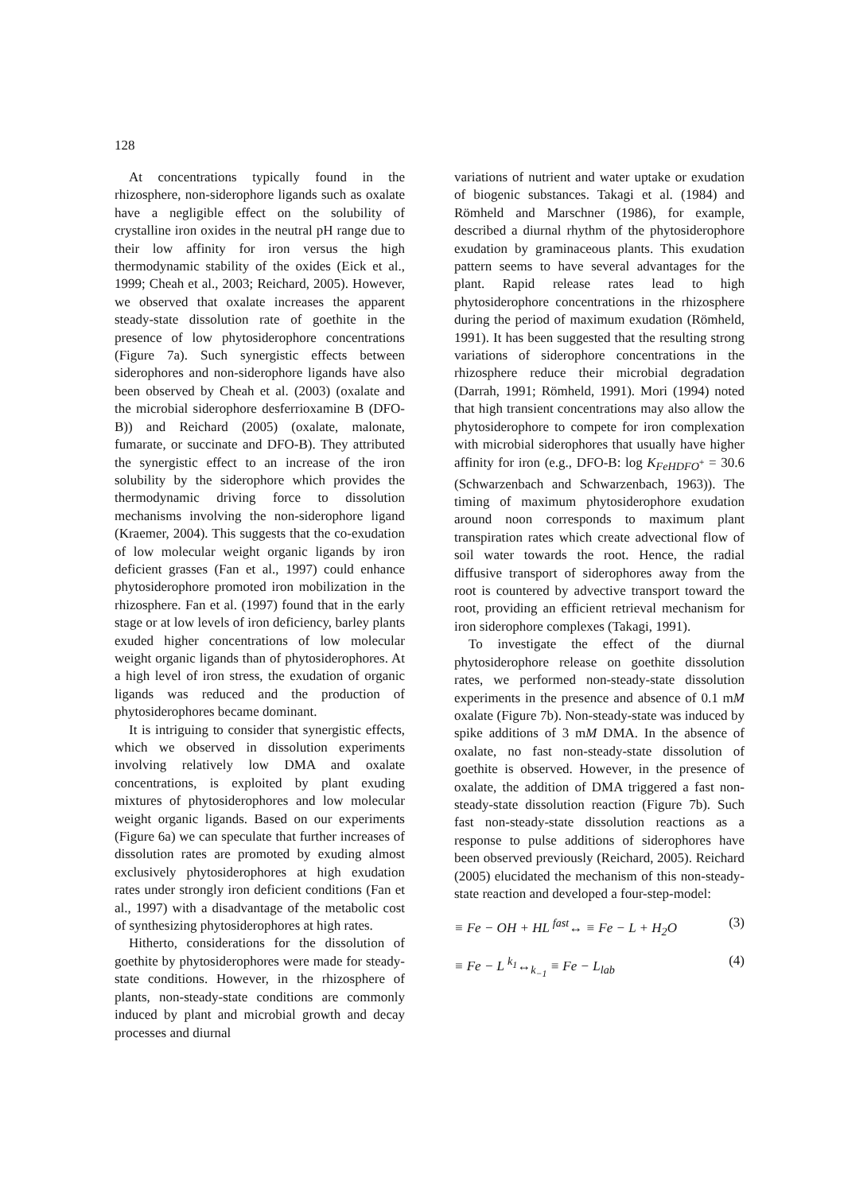128
At concentrations typically found in the rhizosphere, non-siderophore ligands such as oxalate have a negligible effect on the solubility of crystalline iron oxides in the neutral pH range due to their low affinity for iron versus the high thermodynamic stability of the oxides (Eick et al., 1999; Cheah et al., 2003; Reichard, 2005). However, we observed that oxalate increases the apparent steady-state dissolution rate of goethite in the presence of low phytosiderophore concentrations (Figure 7a). Such synergistic effects between siderophores and non-siderophore ligands have also been observed by Cheah et al. (2003) (oxalate and the microbial siderophore desferrioxamine B (DFO-B)) and Reichard (2005) (oxalate, malonate, fumarate, or succinate and DFO-B). They attributed the synergistic effect to an increase of the iron solubility by the siderophore which provides the thermodynamic driving force to dissolution mechanisms involving the non-siderophore ligand (Kraemer, 2004). This suggests that the co-exudation of low molecular weight organic ligands by iron deficient grasses (Fan et al., 1997) could enhance phytosiderophore promoted iron mobilization in the rhizosphere. Fan et al. (1997) found that in the early stage or at low levels of iron deficiency, barley plants exuded higher concentrations of low molecular weight organic ligands than of phytosiderophores. At a high level of iron stress, the exudation of organic ligands was reduced and the production of phytosiderophores became dominant.
It is intriguing to consider that synergistic effects, which we observed in dissolution experiments involving relatively low DMA and oxalate concentrations, is exploited by plant exuding mixtures of phytosiderophores and low molecular weight organic ligands. Based on our experiments (Figure 6a) we can speculate that further increases of dissolution rates are promoted by exuding almost exclusively phytosiderophores at high exudation rates under strongly iron deficient conditions (Fan et al., 1997) with a disadvantage of the metabolic cost of synthesizing phytosiderophores at high rates.
Hitherto, considerations for the dissolution of goethite by phytosiderophores were made for steady-state conditions. However, in the rhizosphere of plants, non-steady-state conditions are commonly induced by plant and microbial growth and decay processes and diurnal
variations of nutrient and water uptake or exudation of biogenic substances. Takagi et al. (1984) and Römheld and Marschner (1986), for example, described a diurnal rhythm of the phytosiderophore exudation by graminaceous plants. This exudation pattern seems to have several advantages for the plant. Rapid release rates lead to high phytosiderophore concentrations in the rhizosphere during the period of maximum exudation (Römheld, 1991). It has been suggested that the resulting strong variations of siderophore concentrations in the rhizosphere reduce their microbial degradation (Darrah, 1991; Römheld, 1991). Mori (1994) noted that high transient concentrations may also allow the phytosiderophore to compete for iron complexation with microbial siderophores that usually have higher affinity for iron (e.g., DFO-B: log K<sub>FeHDFO<sup>+</sup></sub> = 30.6 (Schwarzenbach and Schwarzenbach, 1963)). The timing of maximum phytosiderophore exudation around noon corresponds to maximum plant transpiration rates which create advectional flow of soil water towards the root. Hence, the radial diffusive transport of siderophores away from the root is countered by advective transport toward the root, providing an efficient retrieval mechanism for iron siderophore complexes (Takagi, 1991).
To investigate the effect of the diurnal phytosiderophore release on goethite dissolution rates, we performed non-steady-state dissolution experiments in the presence and absence of 0.1 mM oxalate (Figure 7b). Non-steady-state was induced by spike additions of 3 mM DMA. In the absence of oxalate, no fast non-steady-state dissolution of goethite is observed. However, in the presence of oxalate, the addition of DMA triggered a fast non-steady-state dissolution reaction (Figure 7b). Such fast non-steady-state dissolution reactions as a response to pulse additions of siderophores have been observed previously (Reichard, 2005). Reichard (2005) elucidated the mechanism of this non-steady-state reaction and developed a four-step-model:
≡ Fe − OH + HL <sup>fast</sup>↔ ≡ Fe − L + H<sub>2</sub>O (3)
≡ Fe − L <sup>k<sub>1</sub></sup>↔<sub>k<sub>−1</sub></sub> ≡ Fe − L<sub>lab</sub> (4)